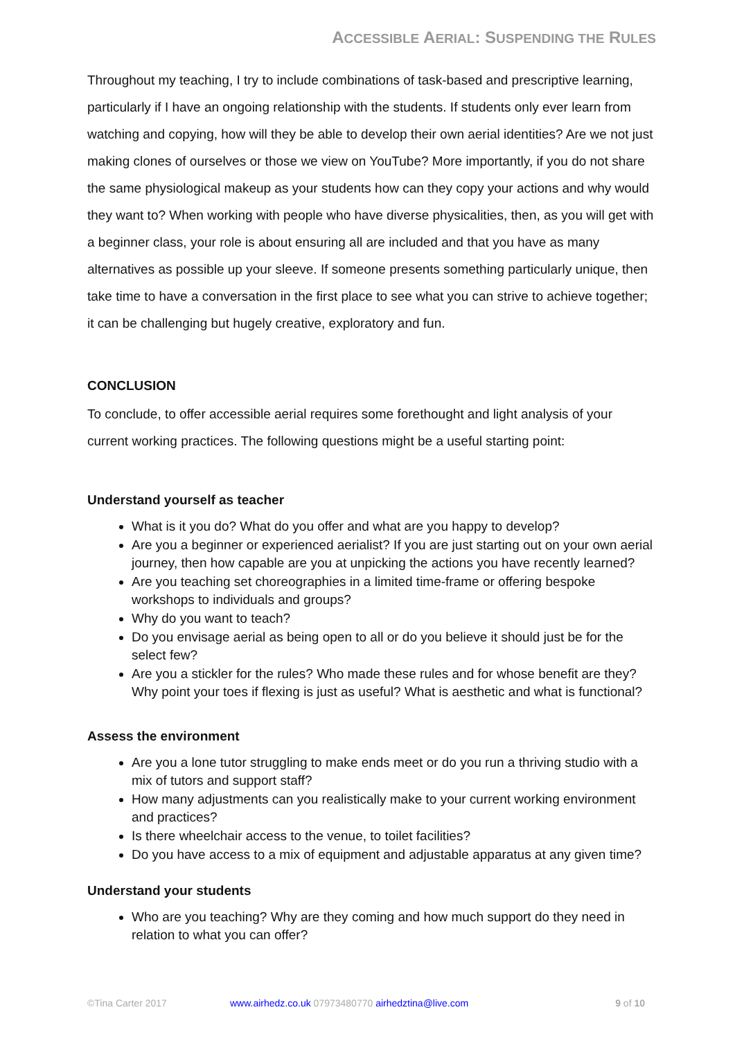ACCESSIBLE AERIAL: SUSPENDING THE RULES
Throughout my teaching, I try to include combinations of task-based and prescriptive learning, particularly if I have an ongoing relationship with the students. If students only ever learn from watching and copying, how will they be able to develop their own aerial identities? Are we not just making clones of ourselves or those we view on YouTube? More importantly, if you do not share the same physiological makeup as your students how can they copy your actions and why would they want to? When working with people who have diverse physicalities, then, as you will get with a beginner class, your role is about ensuring all are included and that you have as many alternatives as possible up your sleeve. If someone presents something particularly unique, then take time to have a conversation in the first place to see what you can strive to achieve together; it can be challenging but hugely creative, exploratory and fun.
CONCLUSION
To conclude, to offer accessible aerial requires some forethought and light analysis of your current working practices. The following questions might be a useful starting point:
Understand yourself as teacher
What is it you do? What do you offer and what are you happy to develop?
Are you a beginner or experienced aerialist? If you are just starting out on your own aerial journey, then how capable are you at unpicking the actions you have recently learned?
Are you teaching set choreographies in a limited time-frame or offering bespoke workshops to individuals and groups?
Why do you want to teach?
Do you envisage aerial as being open to all or do you believe it should just be for the select few?
Are you a stickler for the rules? Who made these rules and for whose benefit are they? Why point your toes if flexing is just as useful? What is aesthetic and what is functional?
Assess the environment
Are you a lone tutor struggling to make ends meet or do you run a thriving studio with a mix of tutors and support staff?
How many adjustments can you realistically make to your current working environment and practices?
Is there wheelchair access to the venue, to toilet facilities?
Do you have access to a mix of equipment and adjustable apparatus at any given time?
Understand your students
Who are you teaching? Why are they coming and how much support do they need in relation to what you can offer?
©Tina Carter 2017 www.airhedz.co.uk 07973480770 airhedztina@live.com 9 of 10